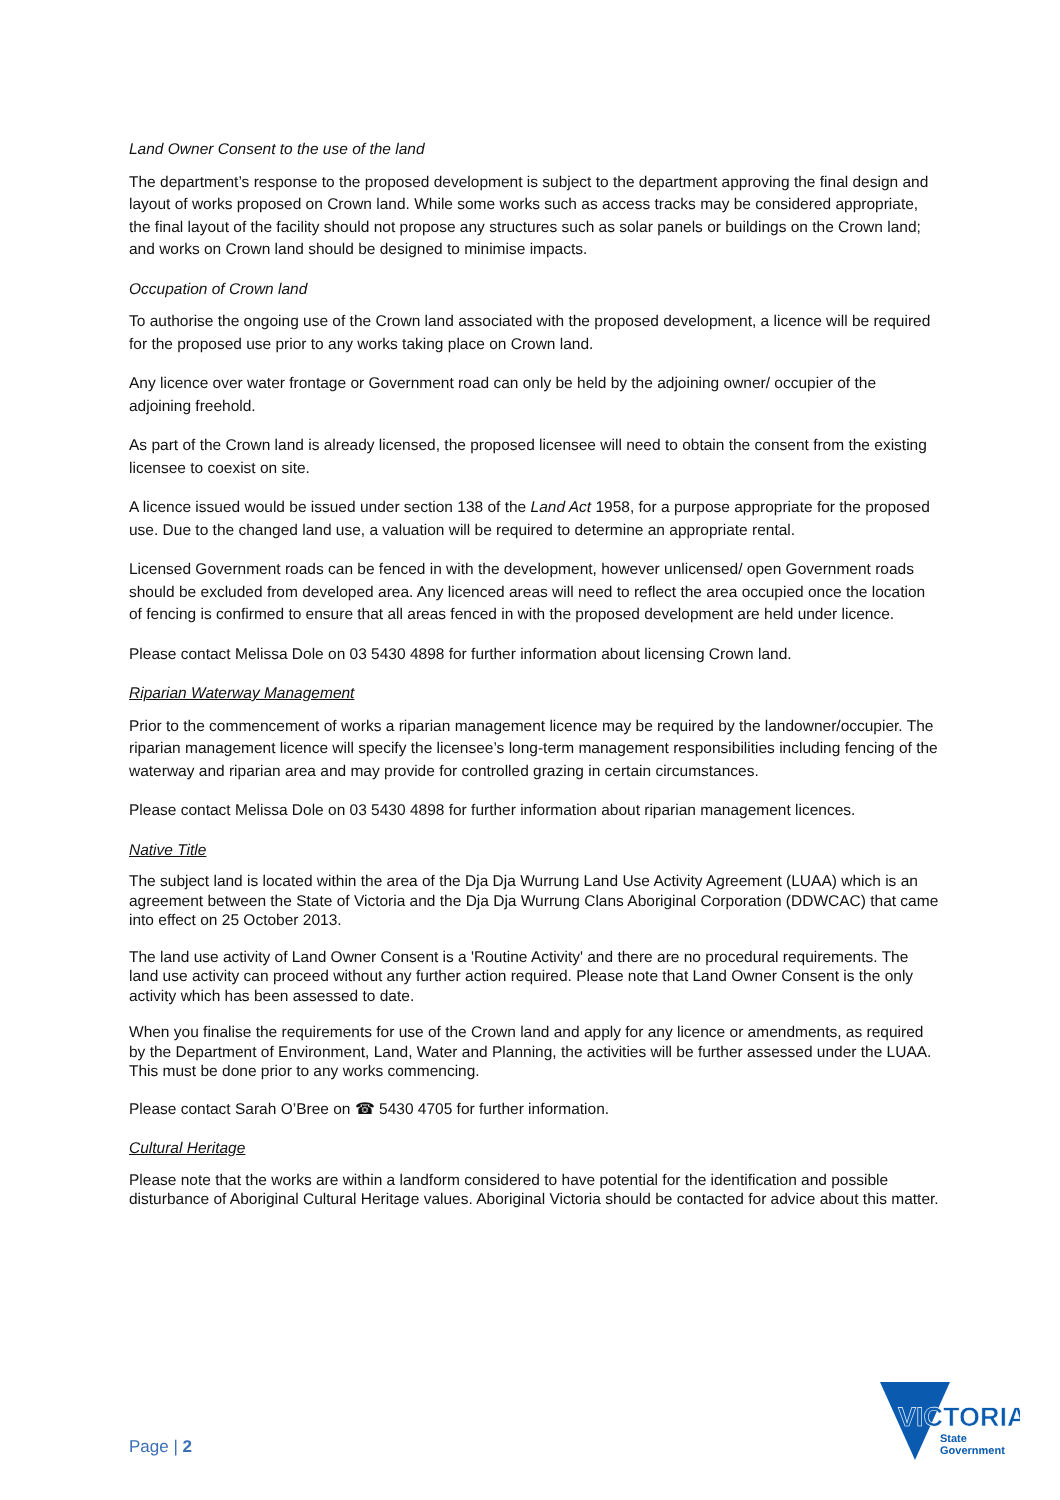Land Owner Consent to the use of the land
The department’s response to the proposed development is subject to the department approving the final design and layout of works proposed on Crown land. While some works such as access tracks may be considered appropriate, the final layout of the facility should not propose any structures such as solar panels or buildings on the Crown land; and works on Crown land should be designed to minimise impacts.
Occupation of Crown land
To authorise the ongoing use of the Crown land associated with the proposed development, a licence will be required for the proposed use prior to any works taking place on Crown land.
Any licence over water frontage or Government road can only be held by the adjoining owner/ occupier of the adjoining freehold.
As part of the Crown land is already licensed, the proposed licensee will need to obtain the consent from the existing licensee to coexist on site.
A licence issued would be issued under section 138 of the Land Act 1958, for a purpose appropriate for the proposed use. Due to the changed land use, a valuation will be required to determine an appropriate rental.
Licensed Government roads can be fenced in with the development, however unlicensed/ open Government roads should be excluded from developed area. Any licenced areas will need to reflect the area occupied once the location of fencing is confirmed to ensure that all areas fenced in with the proposed development are held under licence.
Please contact Melissa Dole on 03 5430 4898 for further information about licensing Crown land.
Riparian Waterway Management
Prior to the commencement of works a riparian management licence may be required by the landowner/occupier. The riparian management licence will specify the licensee’s long-term management responsibilities including fencing of the waterway and riparian area and may provide for controlled grazing in certain circumstances.
Please contact Melissa Dole on 03 5430 4898 for further information about riparian management licences.
Native Title
The subject land is located within the area of the Dja Dja Wurrung Land Use Activity Agreement (LUAA) which is an agreement between the State of Victoria and the Dja Dja Wurrung Clans Aboriginal Corporation (DDWCAC) that came into effect on 25 October 2013.
The land use activity of Land Owner Consent is a 'Routine Activity' and there are no procedural requirements. The land use activity can proceed without any further action required. Please note that Land Owner Consent is the only activity which has been assessed to date.
When you finalise the requirements for use of the Crown land and apply for any licence or amendments, as required by the Department of Environment, Land, Water and Planning, the activities will be further assessed under the LUAA. This must be done prior to any works commencing.
Please contact Sarah O’Bree on ☎ 5430 4705 for further information.
Cultural Heritage
Please note that the works are within a landform considered to have potential for the identification and possible disturbance of Aboriginal Cultural Heritage values. Aboriginal Victoria should be contacted for advice about this matter.
Page | 2
VICTORIA
State
Government